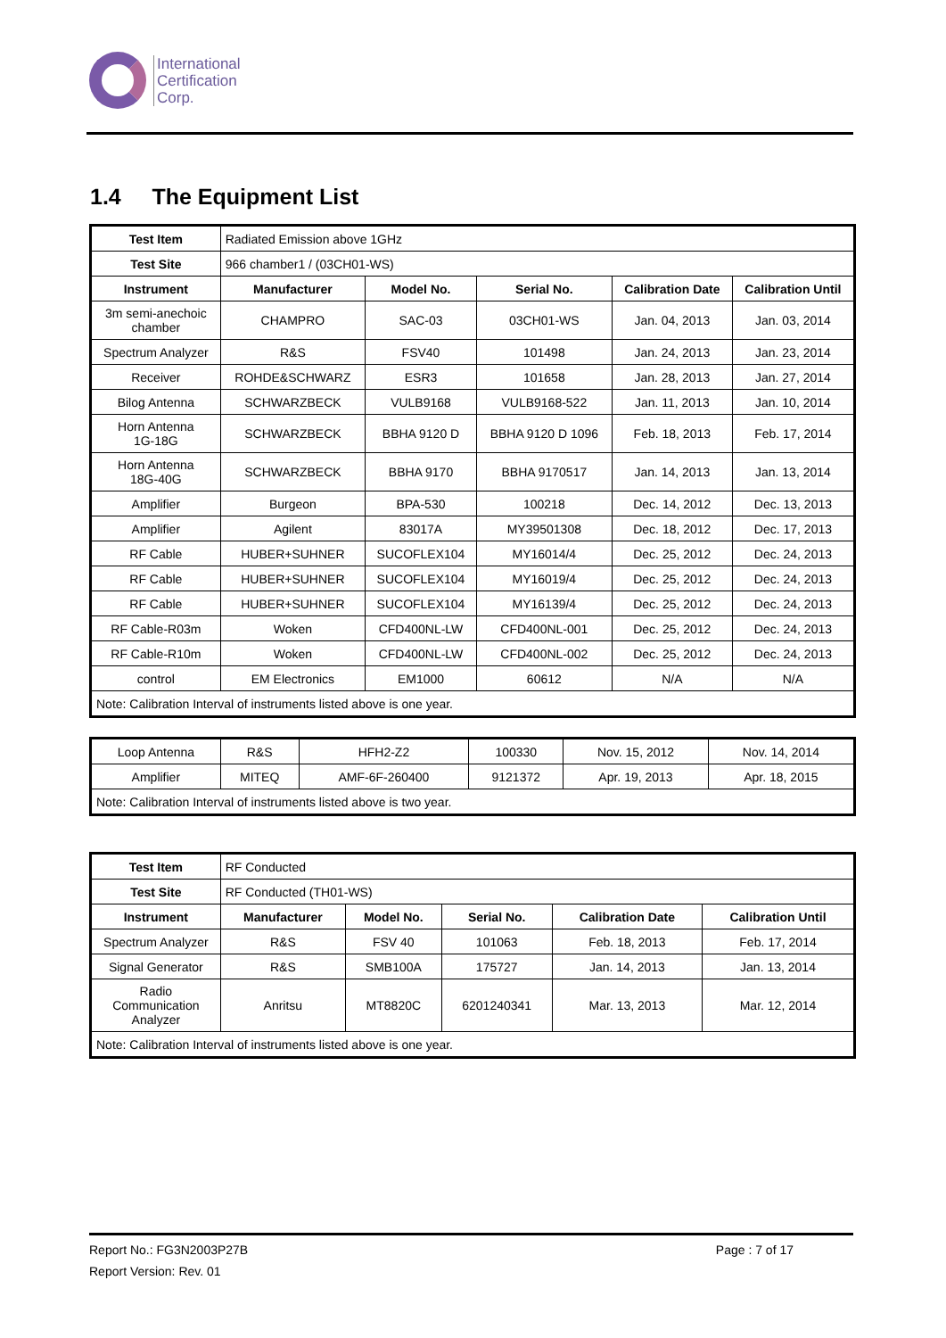International
Certification
Corp.
1.4 The Equipment List
| Test Item | Radiated Emission above 1GHz | | | | |
| Test Site | 966 chamber1 / (03CH01-WS) | | | | |
| Instrument | Manufacturer | Model No. | Serial No. | Calibration Date | Calibration Until |
| 3m semi-anechoic chamber | CHAMPRO | SAC-03 | 03CH01-WS | Jan. 04, 2013 | Jan. 03, 2014 |
| Spectrum Analyzer | R&S | FSV40 | 101498 | Jan. 24, 2013 | Jan. 23, 2014 |
| Receiver | ROHDE&SCHWARZ | ESR3 | 101658 | Jan. 28, 2013 | Jan. 27, 2014 |
| Bilog Antenna | SCHWARZBECK | VULB9168 | VULB9168-522 | Jan. 11, 2013 | Jan. 10, 2014 |
| Horn Antenna 1G-18G | SCHWARZBECK | BBHA 9120 D | BBHA 9120 D 1096 | Feb. 18, 2013 | Feb. 17, 2014 |
| Horn Antenna 18G-40G | SCHWARZBECK | BBHA 9170 | BBHA 9170517 | Jan. 14, 2013 | Jan. 13, 2014 |
| Amplifier | Burgeon | BPA-530 | 100218 | Dec. 14, 2012 | Dec. 13, 2013 |
| Amplifier | Agilent | 83017A | MY39501308 | Dec. 18, 2012 | Dec. 17, 2013 |
| RF Cable | HUBER+SUHNER | SUCOFLEX104 | MY16014/4 | Dec. 25, 2012 | Dec. 24, 2013 |
| RF Cable | HUBER+SUHNER | SUCOFLEX104 | MY16019/4 | Dec. 25, 2012 | Dec. 24, 2013 |
| RF Cable | HUBER+SUHNER | SUCOFLEX104 | MY16139/4 | Dec. 25, 2012 | Dec. 24, 2013 |
| RF Cable-R03m | Woken | CFD400NL-LW | CFD400NL-001 | Dec. 25, 2012 | Dec. 24, 2013 |
| RF Cable-R10m | Woken | CFD400NL-LW | CFD400NL-002 | Dec. 25, 2012 | Dec. 24, 2013 |
| control | EM Electronics | EM1000 | 60612 | N/A | N/A |
| Note: Calibration Interval of instruments listed above is one year. | | | | | |
| Loop Antenna | R&S | HFH2-Z2 | 100330 | Nov. 15, 2012 | Nov. 14, 2014 |
| Amplifier | MITEQ | AMF-6F-260400 | 9121372 | Apr. 19, 2013 | Apr. 18, 2015 |
| Note: Calibration Interval of instruments listed above is two year. | | | | | |
| Test Item | RF Conducted | | | | |
| Test Site | RF Conducted (TH01-WS) | | | | |
| Instrument | Manufacturer | Model No. | Serial No. | Calibration Date | Calibration Until |
| Spectrum Analyzer | R&S | FSV 40 | 101063 | Feb. 18, 2013 | Feb. 17, 2014 |
| Signal Generator | R&S | SMB100A | 175727 | Jan. 14, 2013 | Jan. 13, 2014 |
| Radio Communication Analyzer | Anritsu | MT8820C | 6201240341 | Mar. 13, 2013 | Mar. 12, 2014 |
| Note: Calibration Interval of instruments listed above is one year. | | | | | |
Report No.: FG3N2003P27B Page : 7 of 17
Report Version: Rev. 01